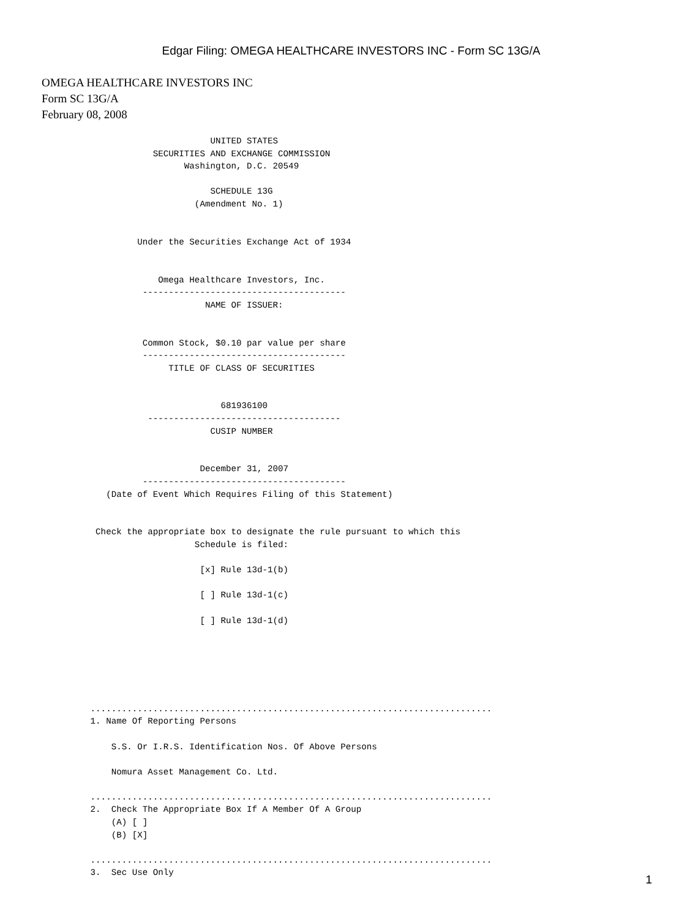Edgar Filing: OMEGA HEALTHCARE INVESTORS INC - Form SC 13G/A
OMEGA HEALTHCARE INVESTORS INC
Form SC 13G/A
February 08, 2008
                              UNITED STATES
                   SECURITIES AND EXCHANGE COMMISSION
                         Washington, D.C. 20549

                              SCHEDULE 13G
                           (Amendment No. 1)


                Under the Securities Exchange Act of 1934


                    Omega Healthcare Investors, Inc.
                 ---------------------------------------
                             NAME OF ISSUER:


                 Common Stock, $0.10 par value per share
                 ---------------------------------------
                      TITLE OF CLASS OF SECURITIES


                                681936100
                  -------------------------------------
                              CUSIP NUMBER


                            December 31, 2007
                 ---------------------------------------
          (Date of Event Which Requires Filing of this Statement)


        Check the appropriate box to designate the rule pursuant to which this
                           Schedule is filed:

                            [x] Rule 13d-1(b)

                            [ ] Rule 13d-1(c)

                            [ ] Rule 13d-1(d)






       .............................................................................
       1. Name Of Reporting Persons

           S.S. Or I.R.S. Identification Nos. Of Above Persons

           Nomura Asset Management Co. Ltd.

       .............................................................................
       2.  Check The Appropriate Box If A Member Of A Group
           (A) [ ]
           (B) [X]

       .............................................................................
       3.  Sec Use Only
1